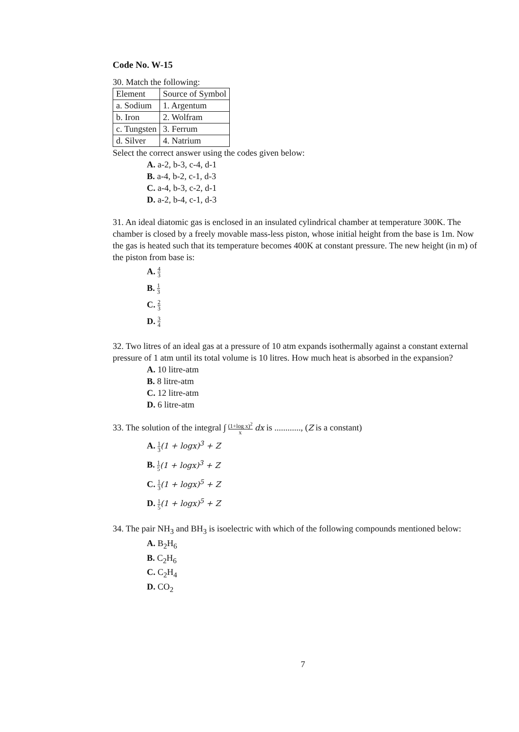Code No. W-15
30. Match the following:
| Element | Source of Symbol |
| --- | --- |
| a. Sodium | 1. Argentum |
| b. Iron | 2. Wolfram |
| c. Tungsten | 3. Ferrum |
| d. Silver | 4. Natrium |
Select the correct answer using the codes given below:
A. a-2, b-3, c-4, d-1
B. a-4, b-2, c-1, d-3
C. a-4, b-3, c-2, d-1
D. a-2, b-4, c-1, d-3
31. An ideal diatomic gas is enclosed in an insulated cylindrical chamber at temperature 300K. The chamber is closed by a freely movable mass-less piston, whose initial height from the base is 1m. Now the gas is heated such that its temperature becomes 400K at constant pressure. The new height (in m) of the piston from base is:
A. 4 3
B. 1 3
C. 2 3
D. 3 4
32. Two litres of an ideal gas at a pressure of 10 atm expands isothermally against a constant external pressure of 1 atm until its total volume is 10 litres. How much heat is absorbed in the expansion?
A. 10 litre-atm
B. 8 litre-atm
C. 12 litre-atm
D. 6 litre-atm
33. The solution of the integral ∫ (1+log x)<sup>2</sup> x dx is ............, (Z is a constant)
A. 1 3(1 + logx)<sup>3</sup> + Z
B. 1 5(1 + logx)<sup>3</sup> + Z
C. 1 3(1 + logx)<sup>5</sup> + Z
D. 1 5(1 + logx)<sup>5</sup> + Z
34. The pair NH<sub>3</sub> and BH<sub>3</sub> is isoelectric with which of the following compounds mentioned below:
A. B<sub>2</sub>H<sub>6</sub>
B. C<sub>2</sub>H<sub>6</sub>
C. C<sub>2</sub>H<sub>4</sub>
D. CO<sub>2</sub>
7